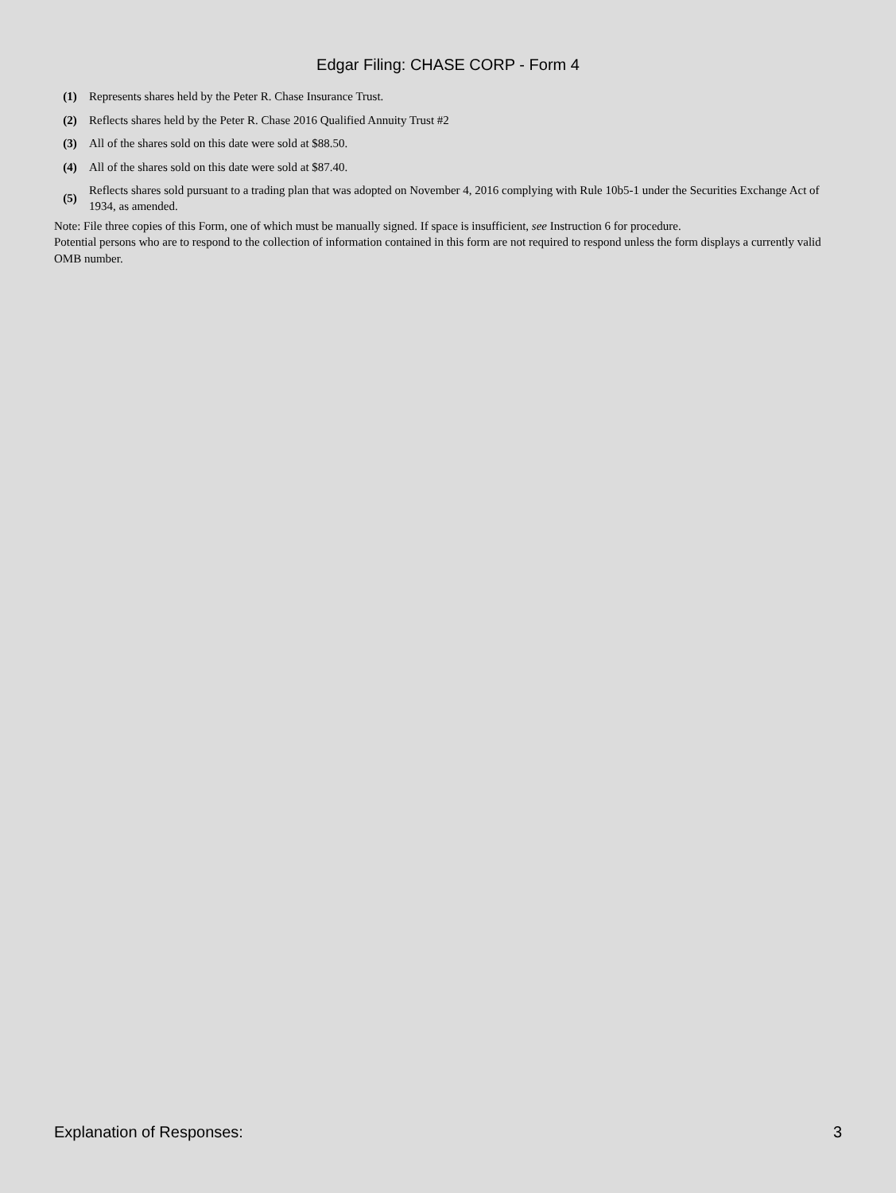Edgar Filing: CHASE CORP - Form 4
| (1) | Represents shares held by the Peter R. Chase Insurance Trust. |
| (2) | Reflects shares held by the Peter R. Chase 2016 Qualified Annuity Trust #2 |
| (3) | All of the shares sold on this date were sold at $88.50. |
| (4) | All of the shares sold on this date were sold at $87.40. |
| (5) | Reflects shares sold pursuant to a trading plan that was adopted on November 4, 2016 complying with Rule 10b5-1 under the Securities Exchange Act of 1934, as amended. |
Note: File three copies of this Form, one of which must be manually signed. If space is insufficient, see Instruction 6 for procedure.
Potential persons who are to respond to the collection of information contained in this form are not required to respond unless the form displays a currently valid OMB number.
Explanation of Responses: 3